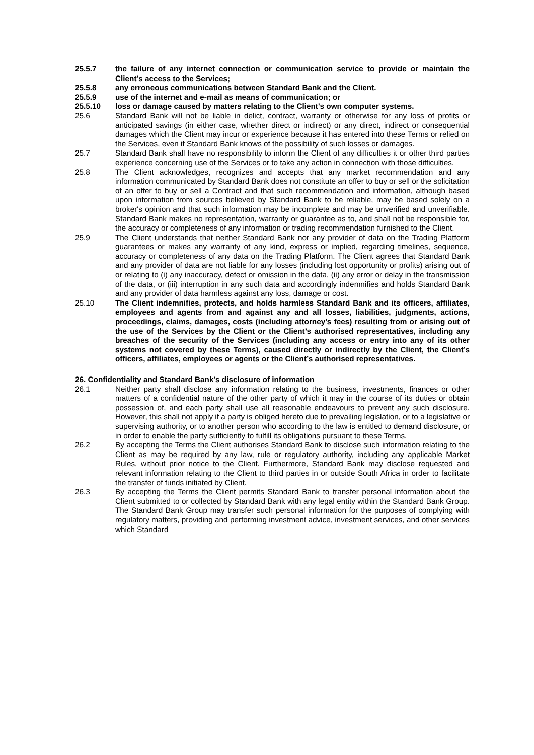25.5.7 the failure of any internet connection or communication service to provide or maintain the Client’s access to the Services;
25.5.8 any erroneous communications between Standard Bank and the Client.
25.5.9 use of the internet and e-mail as means of communication; or
25.5.10 loss or damage caused by matters relating to the Client's own computer systems.
25.6 Standard Bank will not be liable in delict, contract, warranty or otherwise for any loss of profits or anticipated savings (in either case, whether direct or indirect) or any direct, indirect or consequential damages which the Client may incur or experience because it has entered into these Terms or relied on the Services, even if Standard Bank knows of the possibility of such losses or damages.
25.7 Standard Bank shall have no responsibility to inform the Client of any difficulties it or other third parties experience concerning use of the Services or to take any action in connection with those difficulties.
25.8 The Client acknowledges, recognizes and accepts that any market recommendation and any information communicated by Standard Bank does not constitute an offer to buy or sell or the solicitation of an offer to buy or sell a Contract and that such recommendation and information, although based upon information from sources believed by Standard Bank to be reliable, may be based solely on a broker's opinion and that such information may be incomplete and may be unverified and unverifiable. Standard Bank makes no representation, warranty or guarantee as to, and shall not be responsible for, the accuracy or completeness of any information or trading recommendation furnished to the Client.
25.9 The Client understands that neither Standard Bank nor any provider of data on the Trading Platform guarantees or makes any warranty of any kind, express or implied, regarding timelines, sequence, accuracy or completeness of any data on the Trading Platform. The Client agrees that Standard Bank and any provider of data are not liable for any losses (including lost opportunity or profits) arising out of or relating to (i) any inaccuracy, defect or omission in the data, (ii) any error or delay in the transmission of the data, or (iii) interruption in any such data and accordingly indemnifies and holds Standard Bank and any provider of data harmless against any loss, damage or cost.
25.10 The Client indemnifies, protects, and holds harmless Standard Bank and its officers, affiliates, employees and agents from and against any and all losses, liabilities, judgments, actions, proceedings, claims, damages, costs (including attorney's fees) resulting from or arising out of the use of the Services by the Client or the Client’s authorised representatives, including any breaches of the security of the Services (including any access or entry into any of its other systems not covered by these Terms), caused directly or indirectly by the Client, the Client’s officers, affiliates, employees or agents or the Client’s authorised representatives.
26. Confidentiality and Standard Bank’s disclosure of information
26.1 Neither party shall disclose any information relating to the business, investments, finances or other matters of a confidential nature of the other party of which it may in the course of its duties or obtain possession of, and each party shall use all reasonable endeavours to prevent any such disclosure. However, this shall not apply if a party is obliged hereto due to prevailing legislation, or to a legislative or supervising authority, or to another person who according to the law is entitled to demand disclosure, or in order to enable the party sufficiently to fulfill its obligations pursuant to these Terms.
26.2 By accepting the Terms the Client authorises Standard Bank to disclose such information relating to the Client as may be required by any law, rule or regulatory authority, including any applicable Market Rules, without prior notice to the Client. Furthermore, Standard Bank may disclose requested and relevant information relating to the Client to third parties in or outside South Africa in order to facilitate the transfer of funds initiated by Client.
26.3 By accepting the Terms the Client permits Standard Bank to transfer personal information about the Client submitted to or collected by Standard Bank with any legal entity within the Standard Bank Group. The Standard Bank Group may transfer such personal information for the purposes of complying with regulatory matters, providing and performing investment advice, investment services, and other services which Standard